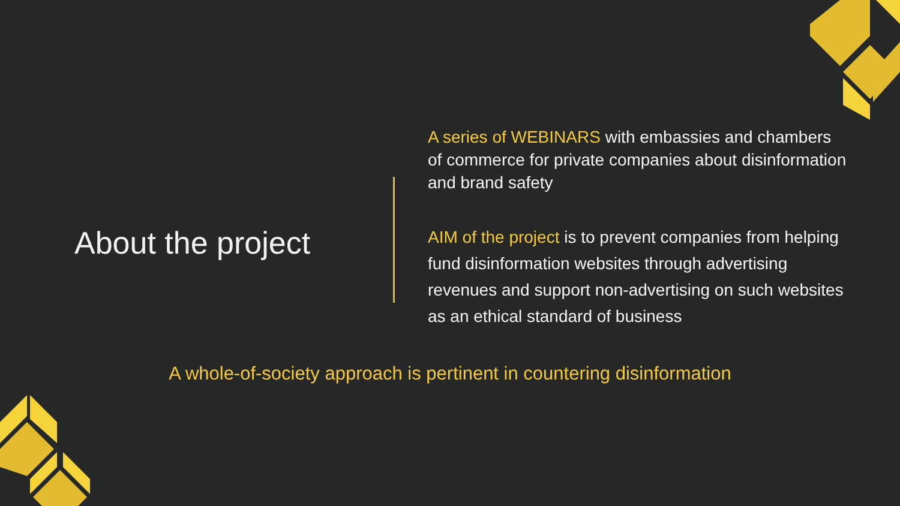About the project
A series of WEBINARS with embassies and chambers of commerce for private companies about disinformation and brand safety
AIM of the project is to prevent companies from helping fund disinformation websites through advertising revenues and support non-advertising on such websites as an ethical standard of business
A whole-of-society approach is pertinent in countering disinformation